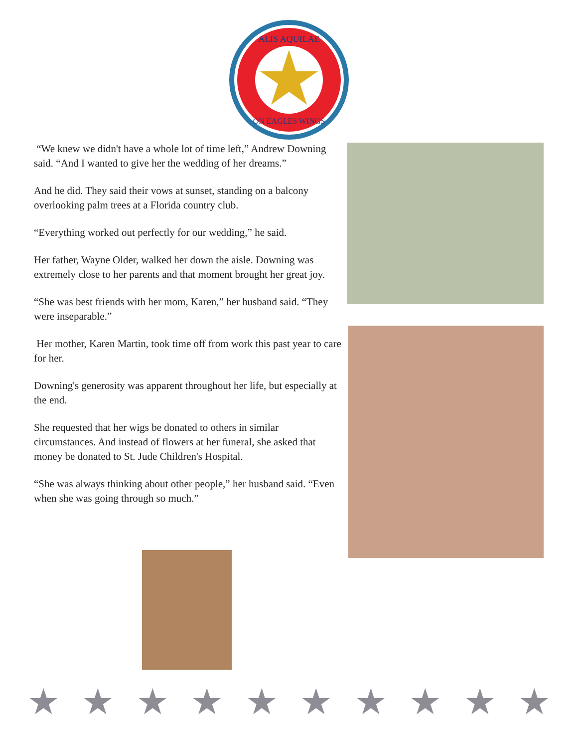ALIS AQUILAE
ON EAGLES WINGS
“We knew we didn't have a whole lot of time left,” Andrew Downing said. “And I wanted to give her the wedding of her dreams.”
And he did. They said their vows at sunset, standing on a balcony overlooking palm trees at a Florida country club.
“Everything worked out perfectly for our wedding,” he said.
Her father, Wayne Older, walked her down the aisle. Downing was extremely close to her parents and that moment brought her great joy.
“She was best friends with her mom, Karen,” her husband said. “They were inseparable.”
Her mother, Karen Martin, took time off from work this past year to care for her.
Downing's generosity was apparent throughout her life, but especially at the end.
She requested that her wigs be donated to others in similar circumstances. And instead of flowers at her funeral, she asked that money be donated to St. Jude Children's Hospital.
“She was always thinking about other people,” her husband said. “Even when she was going through so much.”
★ ★ ★ ★ ★ ★ ★ ★ ★ ★